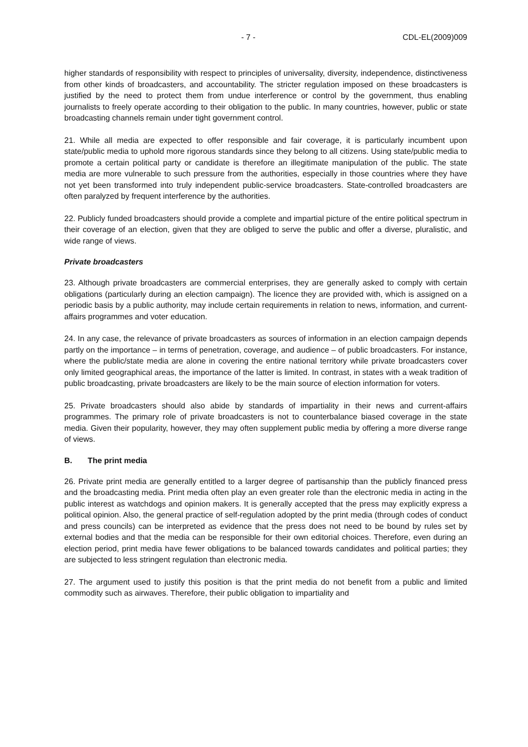- 7 - CDL-EL(2009)009
higher standards of responsibility with respect to principles of universality, diversity, independence, distinctiveness from other kinds of broadcasters, and accountability. The stricter regulation imposed on these broadcasters is justified by the need to protect them from undue interference or control by the government, thus enabling journalists to freely operate according to their obligation to the public. In many countries, however, public or state broadcasting channels remain under tight government control.
21. While all media are expected to offer responsible and fair coverage, it is particularly incumbent upon state/public media to uphold more rigorous standards since they belong to all citizens. Using state/public media to promote a certain political party or candidate is therefore an illegitimate manipulation of the public. The state media are more vulnerable to such pressure from the authorities, especially in those countries where they have not yet been transformed into truly independent public-service broadcasters. State-controlled broadcasters are often paralyzed by frequent interference by the authorities.
22. Publicly funded broadcasters should provide a complete and impartial picture of the entire political spectrum in their coverage of an election, given that they are obliged to serve the public and offer a diverse, pluralistic, and wide range of views.
Private broadcasters
23. Although private broadcasters are commercial enterprises, they are generally asked to comply with certain obligations (particularly during an election campaign). The licence they are provided with, which is assigned on a periodic basis by a public authority, may include certain requirements in relation to news, information, and current-affairs programmes and voter education.
24. In any case, the relevance of private broadcasters as sources of information in an election campaign depends partly on the importance – in terms of penetration, coverage, and audience – of public broadcasters. For instance, where the public/state media are alone in covering the entire national territory while private broadcasters cover only limited geographical areas, the importance of the latter is limited. In contrast, in states with a weak tradition of public broadcasting, private broadcasters are likely to be the main source of election information for voters.
25. Private broadcasters should also abide by standards of impartiality in their news and current-affairs programmes. The primary role of private broadcasters is not to counterbalance biased coverage in the state media. Given their popularity, however, they may often supplement public media by offering a more diverse range of views.
B. The print media
26. Private print media are generally entitled to a larger degree of partisanship than the publicly financed press and the broadcasting media. Print media often play an even greater role than the electronic media in acting in the public interest as watchdogs and opinion makers. It is generally accepted that the press may explicitly express a political opinion. Also, the general practice of self-regulation adopted by the print media (through codes of conduct and press councils) can be interpreted as evidence that the press does not need to be bound by rules set by external bodies and that the media can be responsible for their own editorial choices. Therefore, even during an election period, print media have fewer obligations to be balanced towards candidates and political parties; they are subjected to less stringent regulation than electronic media.
27. The argument used to justify this position is that the print media do not benefit from a public and limited commodity such as airwaves. Therefore, their public obligation to impartiality and